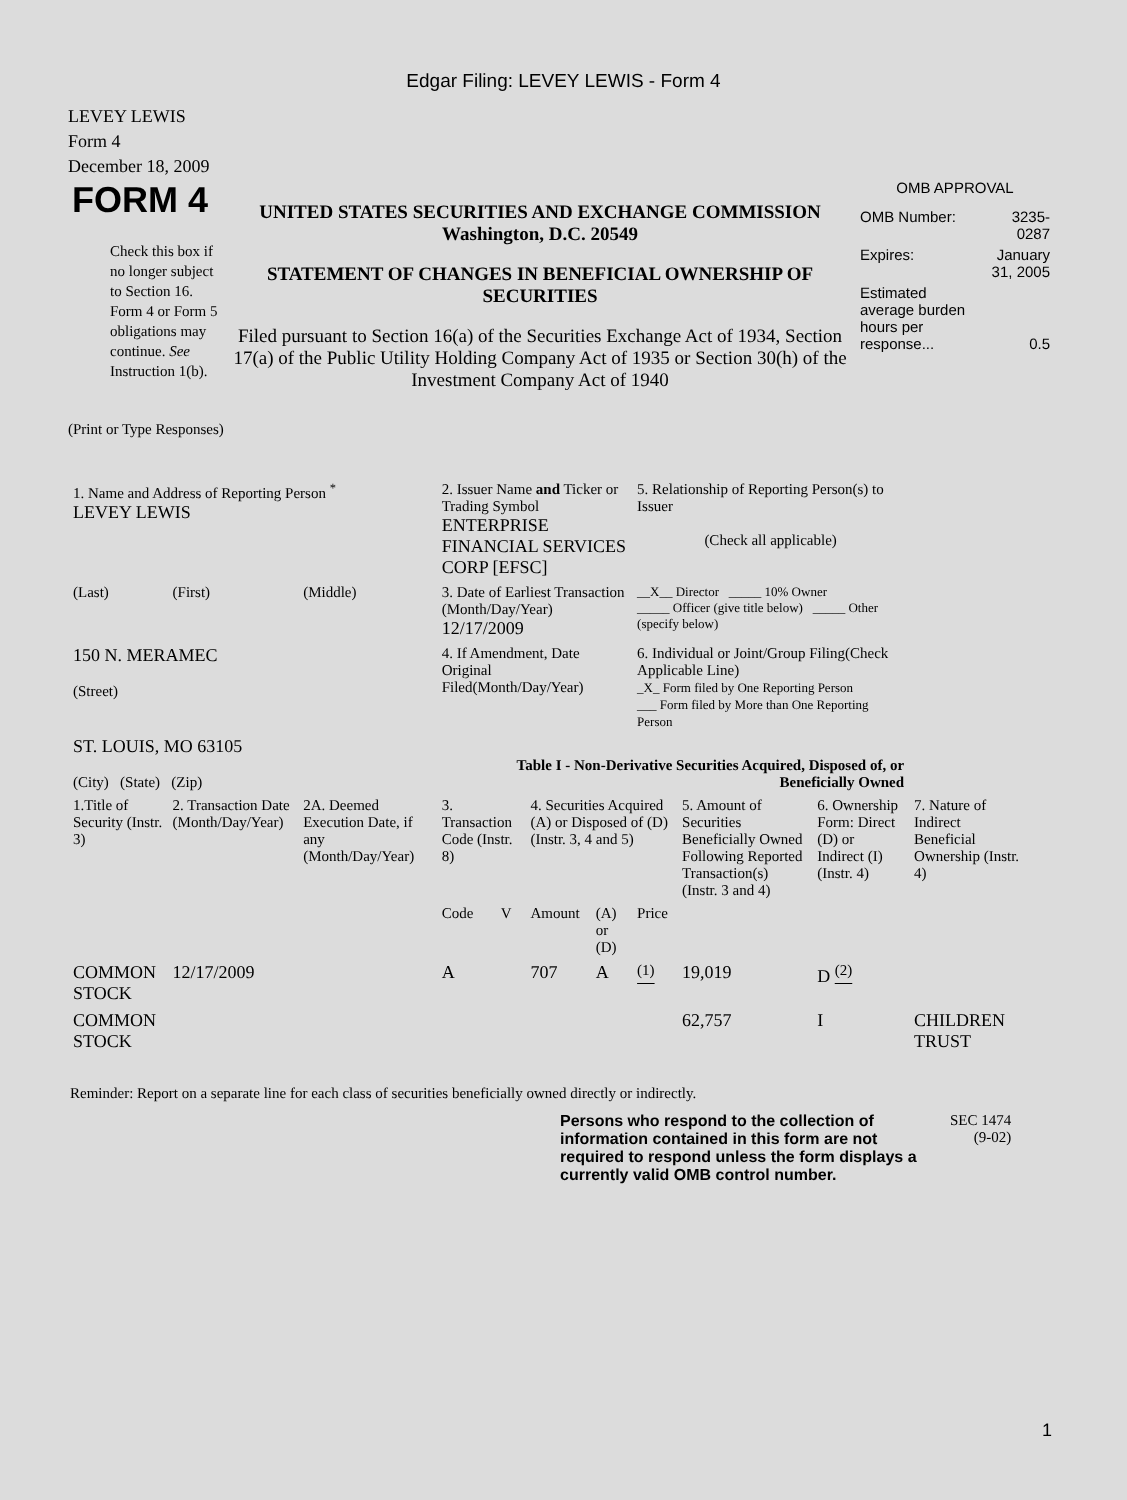Edgar Filing: LEVEY LEWIS - Form 4
LEVEY LEWIS
Form 4
December 18, 2009
FORM 4
Check this box if no longer subject to Section 16. Form 4 or Form 5 obligations may continue. See Instruction 1(b).
UNITED STATES SECURITIES AND EXCHANGE COMMISSION
Washington, D.C. 20549
STATEMENT OF CHANGES IN BENEFICIAL OWNERSHIP OF SECURITIES
Filed pursuant to Section 16(a) of the Securities Exchange Act of 1934, Section 17(a) of the Public Utility Holding Company Act of 1935 or Section 30(h) of the Investment Company Act of 1940
OMB APPROVAL
| OMB Number: | 3235-0287 |
| Expires: | January 31, 2005 |
| Estimated average burden hours per response... | 0.5 |
(Print or Type Responses)
| 1. Name and Address of Reporting Person <sup>*</sup> LEVEY LEWIS | | | 2. Issuer Name and Ticker or Trading Symbol ENTERPRISE FINANCIAL SERVICES CORP [EFSC] | | | | 5. Relationship of Reporting Person(s) to Issuer (Check all applicable) | | | |
| (Last) | (First) | (Middle) | 3. Date of Earliest Transaction (Month/Day/Year) 12/17/2009 | | | | __X__ Director _____ 10% Owner _____ Officer (give title below) _____ Other (specify below) | | | |
| 150 N. MERAMEC (Street) | | | 4. If Amendment, Date Original Filed(Month/Day/Year) | | | | 6. Individual or Joint/Group Filing(Check Applicable Line) _X_ Form filed by One Reporting Person ___ Form filed by More than One Reporting Person | | | |
| ST. LOUIS, MO 63105 (City) (State) (Zip) | | | Table I - Non-Derivative Securities Acquired, Disposed of, or Beneficially Owned | | | | | | | |
| 1.Title of Security (Instr. 3) | 2. Transaction Date (Month/Day/Year) | 2A. Deemed Execution Date, if any (Month/Day/Year) | 3. Transaction Code (Instr. 8) | | 4. Securities Acquired (A) or Disposed of (D) (Instr. 3, 4 and 5) | | | 5. Amount of Securities Beneficially Owned Following Reported Transaction(s) (Instr. 3 and 4) | 6. Ownership Form: Direct (D) or Indirect (I) (Instr. 4) | 7. Nature of Indirect Beneficial Ownership (Instr. 4) |
| | | | Code | V | Amount | (A) or (D) | Price | | | |
| COMMON STOCK | 12/17/2009 | | A | | 707 | A | <sup>(1)</sup> | 19,019 | D <sup>(2)</sup> | |
| COMMON STOCK | | | | | | | | 62,757 | I | CHILDREN TRUST |
Reminder: Report on a separate line for each class of securities beneficially owned directly or indirectly.
Persons who respond to the collection of information contained in this form are not required to respond unless the form displays a currently valid OMB control number.
SEC 1474
(9-02)
1